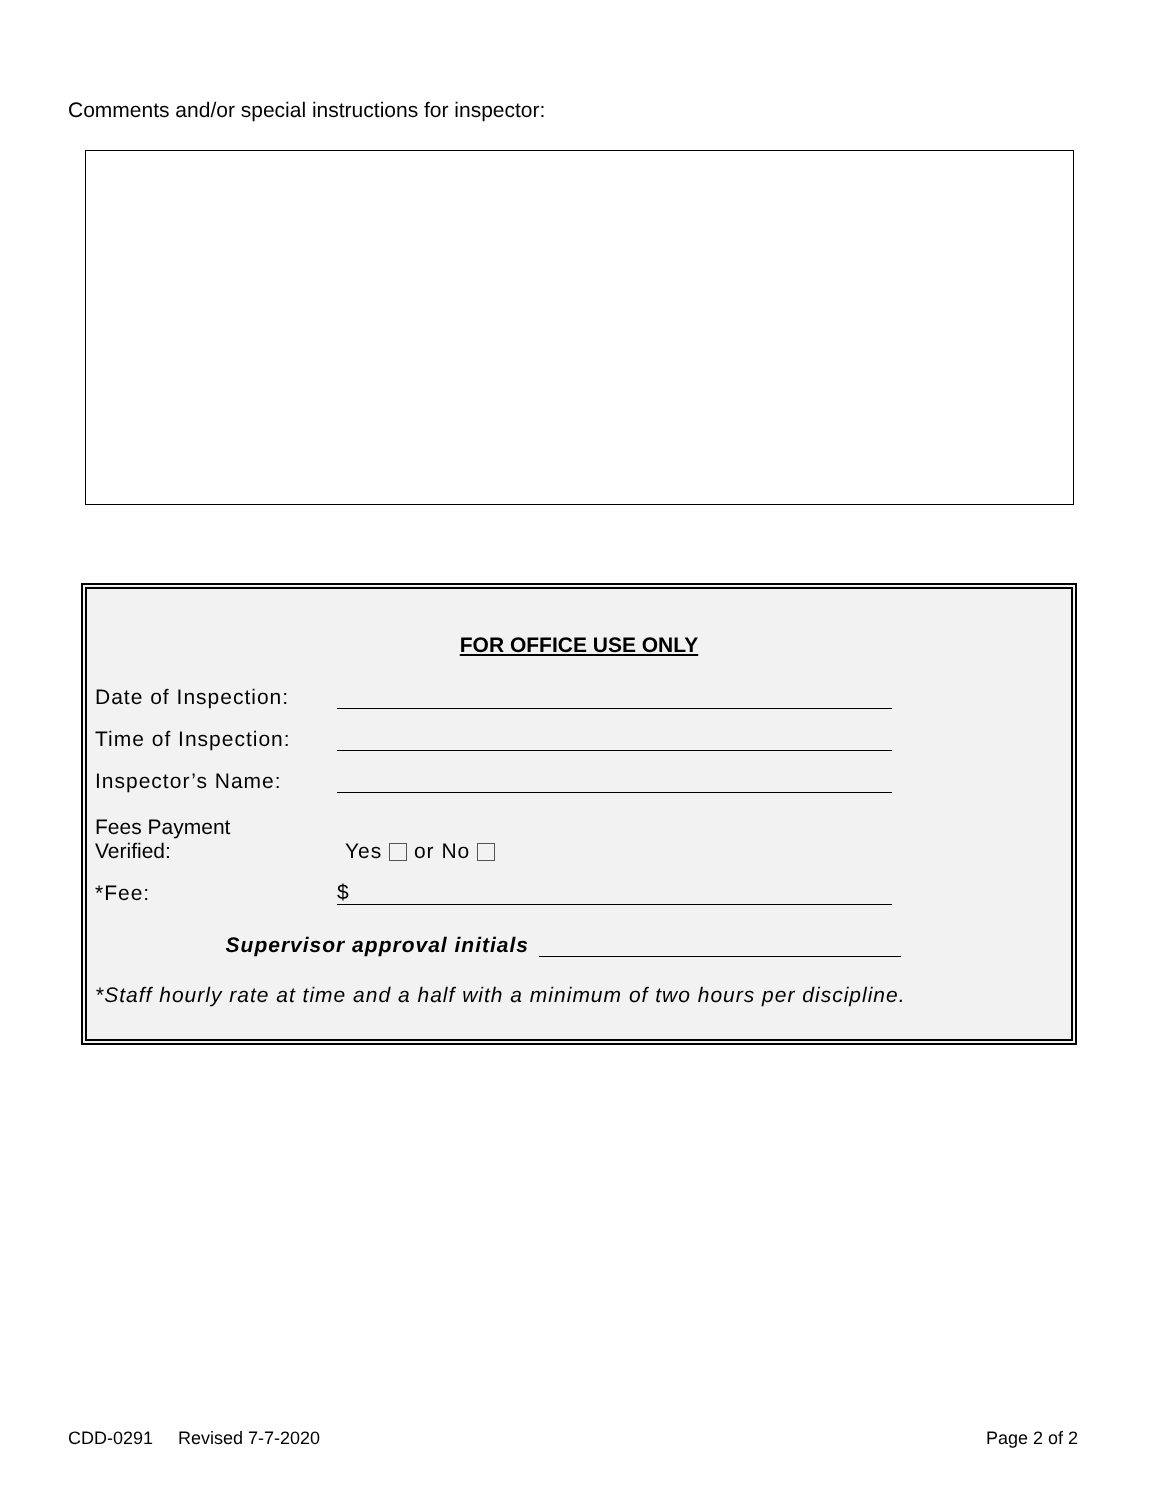Comments and/or special instructions for inspector:
FOR OFFICE USE ONLY
Date of Inspection:
Time of Inspection:
Inspector’s Name:
Fees Payment
Verified: Yes or No
*Fee: $
Supervisor approval initials
*Staff hourly rate at time and a half with a minimum of two hours per discipline.
CDD-0291 Revised 7-7-2020 Page 2 of 2